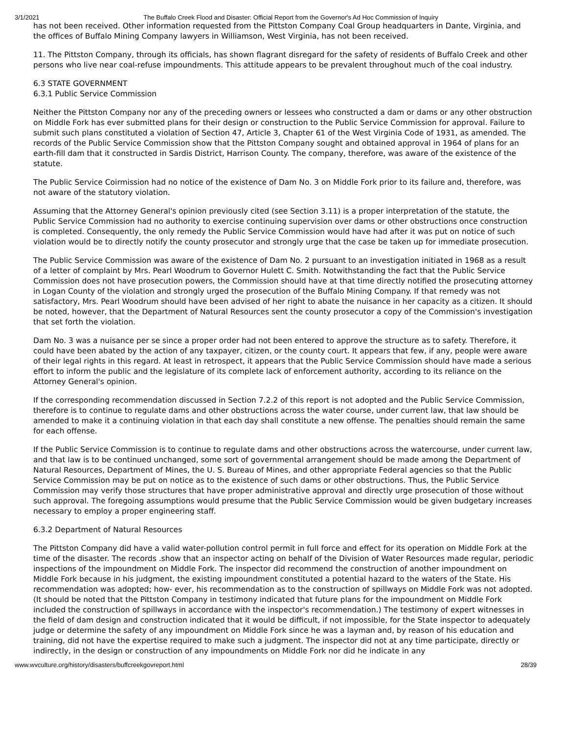3/1/2021 The Buffalo Creek Flood and Disaster: Official Report from the Governor's Ad Hoc Commission of Inquiry
has not been received. Other information requested from the Pittston Company Coal Group headquarters in Dante, Virginia, and the offices of Buffalo Mining Company lawyers in Williamson, West Virginia, has not been received.
11. The Pittston Company, through its officials, has shown flagrant disregard for the safety of residents of Buffalo Creek and other persons who live near coal-refuse impoundments. This attitude appears to be prevalent throughout much of the coal industry.
6.3 STATE GOVERNMENT
6.3.1 Public Service Commission
Neither the Pittston Company nor any of the preceding owners or lessees who constructed a dam or dams or any other obstruction on Middle Fork has ever submitted plans for their design or construction to the Public Service Commission for approval. Failure to submit such plans constituted a violation of Section 47, Article 3, Chapter 61 of the West Virginia Code of 1931, as amended. The records of the Public Service Commission show that the Pittston Company sought and obtained approval in 1964 of plans for an earth-fill dam that it constructed in Sardis District, Harrison County. The company, therefore, was aware of the existence of the statute.
The Public Service Coirmission had no notice of the existence of Dam No. 3 on Middle Fork prior to its failure and, therefore, was not aware of the statutory violation.
Assuming that the Attorney General's opinion previously cited (see Section 3.11) is a proper interpretation of the statute, the Public Service Commission had no authority to exercise continuing supervision over dams or other obstructions once construction is completed. Consequently, the only remedy the Public Service Commission would have had after it was put on notice of such violation would be to directly notify the county prosecutor and strongly urge that the case be taken up for immediate prosecution.
The Public Service Commission was aware of the existence of Dam No. 2 pursuant to an investigation initiated in 1968 as a result of a letter of complaint by Mrs. Pearl Woodrum to Governor Hulett C. Smith. Notwithstanding the fact that the Public Service Commission does not have prosecution powers, the Commission should have at that time directly notified the prosecuting attorney in Logan County of the violation and strongly urged the prosecution of the Buffalo Mining Company. If that remedy was not satisfactory, Mrs. Pearl Woodrum should have been advised of her right to abate the nuisance in her capacity as a citizen. It should be noted, however, that the Department of Natural Resources sent the county prosecutor a copy of the Commission's investigation that set forth the violation.
Dam No. 3 was a nuisance per se since a proper order had not been entered to approve the structure as to safety. Therefore, it could have been abated by the action of any taxpayer, citizen, or the county court. It appears that few, if any, people were aware of their legal rights in this regard. At least in retrospect, it appears that the Public Service Commission should have made a serious effort to inform the public and the legislature of its complete lack of enforcement authority, according to its reliance on the Attorney General's opinion.
If the corresponding recommendation discussed in Section 7.2.2 of this report is not adopted and the Public Service Commission, therefore is to continue to regulate dams and other obstructions across the water course, under current law, that law should be amended to make it a continuing violation in that each day shall constitute a new offense. The penalties should remain the same for each offense.
If the Public Service Commission is to continue to regulate dams and other obstructions across the watercourse, under current law, and that law is to be continued unchanged, some sort of governmental arrangement should be made among the Department of Natural Resources, Department of Mines, the U. S. Bureau of Mines, and other appropriate Federal agencies so that the Public Service Commission may be put on notice as to the existence of such dams or other obstructions. Thus, the Public Service Commission may verify those structures that have proper administrative approval and directly urge prosecution of those without such approval. The foregoing assumptions would presume that the Public Service Commission would be given budgetary increases necessary to employ a proper engineering staff.
6.3.2 Department of Natural Resources
The Pittston Company did have a valid water-pollution control permit in full force and effect for its operation on Middle Fork at the time of the disaster. The records .show that an inspector acting on behalf of the Division of Water Resources made regular, periodic inspections of the impoundment on Middle Fork. The inspector did recommend the construction of another impoundment on Middle Fork because in his judgment, the existing impoundment constituted a potential hazard to the waters of the State. His recommendation was adopted; how- ever, his recommendation as to the construction of spillways on Middle Fork was not adopted. (It should be noted that the Pittston Company in testimony indicated that future plans for the impoundment on Middle Fork included the construction of spillways in accordance with the inspector's recommendation.) The testimony of expert witnesses in the field of dam design and construction indicated that it would be difficult, if not impossible, for the State inspector to adequately judge or determine the safety of any impoundment on Middle Fork since he was a layman and, by reason of his education and training, did not have the expertise required to make such a judgment. The inspector did not at any time participate, directly or indirectly, in the design or construction of any impoundments on Middle Fork nor did he indicate in any
www.wvculture.org/history/disasters/buffcreekgovreport.html 28/39